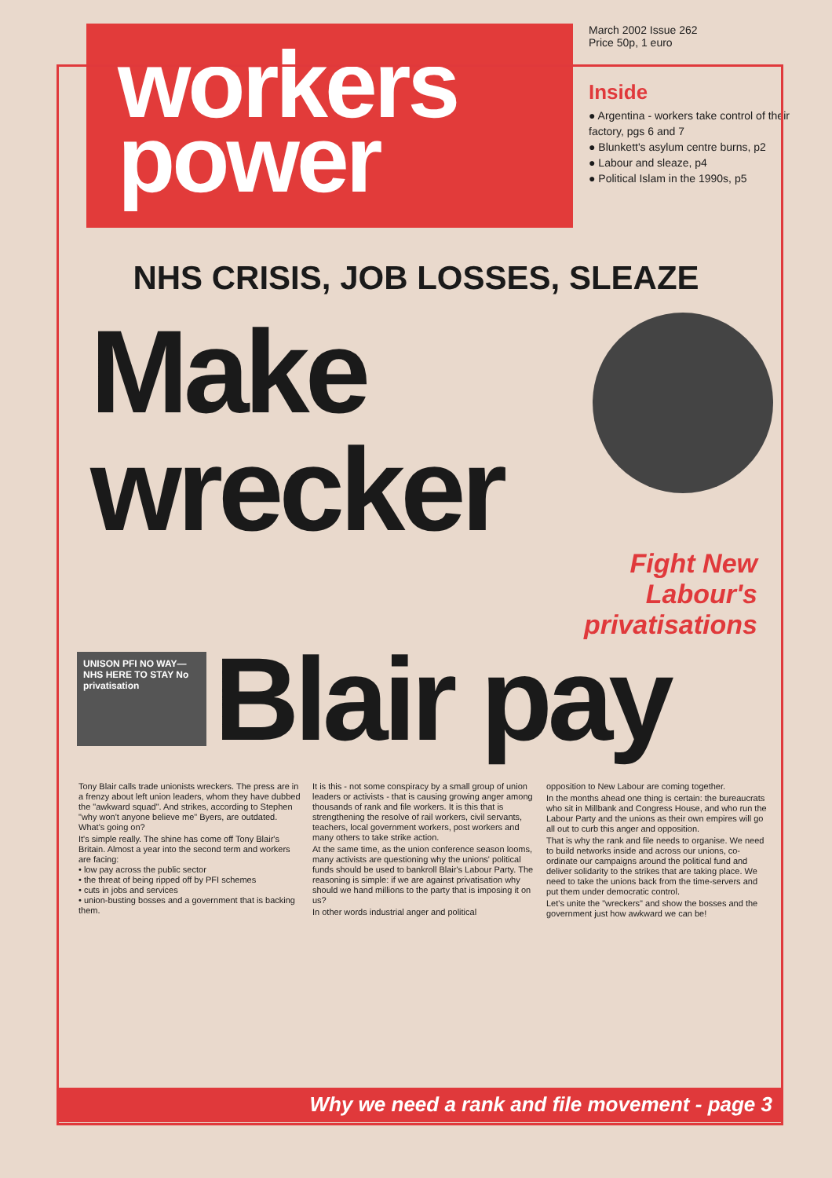workers
power
March 2002 Issue 262
Price 50p, 1 euro
Inside
● Argentina - workers take control of their factory, pgs 6 and 7
● Blunkett's asylum centre burns, p2
● Labour and sleaze, p4
● Political Islam in the 1990s, p5
NHS CRISIS, JOB LOSSES, SLEAZE
Make
wrecker
Fight New Labour's privatisations
UNISON PFI NO WAY— NHS HERE TO STAY No privatisation
Blair pay
Tony Blair calls trade unionists wreckers. The press are in a frenzy about left union leaders, whom they have dubbed the "awkward squad". And strikes, according to Stephen "why won't anyone believe me" Byers, are outdated. What's going on?
It's simple really. The shine has come off Tony Blair's Britain. Almost a year into the second term and workers are facing:
• low pay across the public sector
• the threat of being ripped off by PFI schemes
• cuts in jobs and services
• union-busting bosses and a government that is backing them.
It is this - not some conspiracy by a small group of union leaders or activists - that is causing growing anger among thousands of rank and file workers. It is this that is strengthening the resolve of rail workers, civil servants, teachers, local government workers, post workers and many others to take strike action.
At the same time, as the union conference season looms, many activists are questioning why the unions' political funds should be used to bankroll Blair's Labour Party. The reasoning is simple: if we are against privatisation why should we hand millions to the party that is imposing it on us?
In other words industrial anger and political
opposition to New Labour are coming together.
In the months ahead one thing is certain: the bureaucrats who sit in Millbank and Congress House, and who run the Labour Party and the unions as their own empires will go all out to curb this anger and opposition.
That is why the rank and file needs to organise. We need to build networks inside and across our unions, co-ordinate our campaigns around the political fund and deliver solidarity to the strikes that are taking place. We need to take the unions back from the time-servers and put them under democratic control.
Let's unite the "wreckers" and show the bosses and the government just how awkward we can be!
Why we need a rank and file movement - page 3